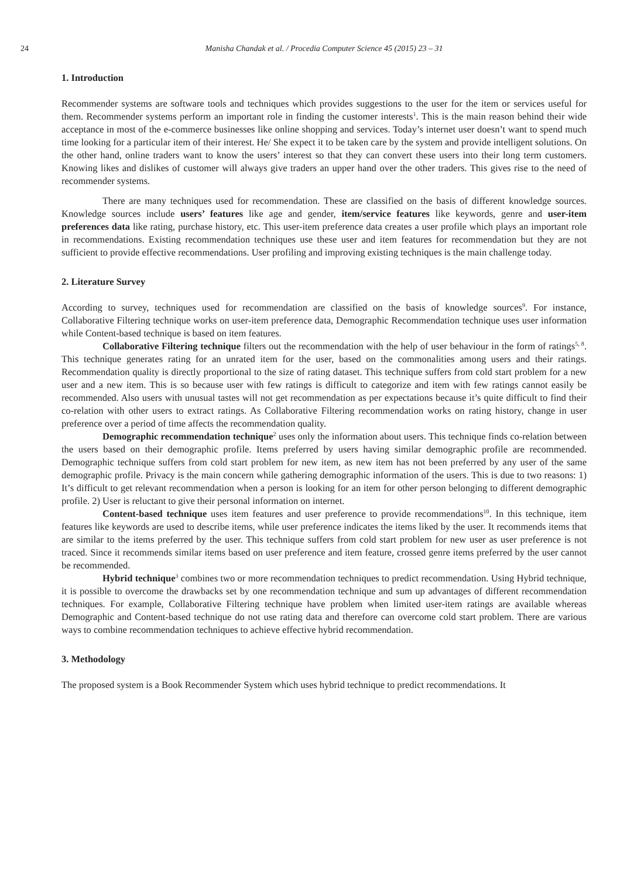24 Manisha Chandak et al. / Procedia Computer Science 45 (2015) 23 – 31
1. Introduction
Recommender systems are software tools and techniques which provides suggestions to the user for the item or services useful for them. Recommender systems perform an important role in finding the customer interests<sup>1</sup>. This is the main reason behind their wide acceptance in most of the e-commerce businesses like online shopping and services. Today’s internet user doesn’t want to spend much time looking for a particular item of their interest. He/ She expect it to be taken care by the system and provide intelligent solutions. On the other hand, online traders want to know the users’ interest so that they can convert these users into their long term customers. Knowing likes and dislikes of customer will always give traders an upper hand over the other traders. This gives rise to the need of recommender systems.
There are many techniques used for recommendation. These are classified on the basis of different knowledge sources. Knowledge sources include users’ features like age and gender, item/service features like keywords, genre and user-item preferences data like rating, purchase history, etc. This user-item preference data creates a user profile which plays an important role in recommendations. Existing recommendation techniques use these user and item features for recommendation but they are not sufficient to provide effective recommendations. User profiling and improving existing techniques is the main challenge today.
2. Literature Survey
According to survey, techniques used for recommendation are classified on the basis of knowledge sources<sup>9</sup>. For instance, Collaborative Filtering technique works on user-item preference data, Demographic Recommendation technique uses user information while Content-based technique is based on item features.
Collaborative Filtering technique filters out the recommendation with the help of user behaviour in the form of ratings<sup>5, 8</sup>. This technique generates rating for an unrated item for the user, based on the commonalities among users and their ratings. Recommendation quality is directly proportional to the size of rating dataset. This technique suffers from cold start problem for a new user and a new item. This is so because user with few ratings is difficult to categorize and item with few ratings cannot easily be recommended. Also users with unusual tastes will not get recommendation as per expectations because it’s quite difficult to find their co-relation with other users to extract ratings. As Collaborative Filtering recommendation works on rating history, change in user preference over a period of time affects the recommendation quality.
Demographic recommendation technique<sup>2</sup> uses only the information about users. This technique finds co-relation between the users based on their demographic profile. Items preferred by users having similar demographic profile are recommended. Demographic technique suffers from cold start problem for new item, as new item has not been preferred by any user of the same demographic profile. Privacy is the main concern while gathering demographic information of the users. This is due to two reasons: 1) It’s difficult to get relevant recommendation when a person is looking for an item for other person belonging to different demographic profile. 2) User is reluctant to give their personal information on internet.
Content-based technique uses item features and user preference to provide recommendations<sup>10</sup>. In this technique, item features like keywords are used to describe items, while user preference indicates the items liked by the user. It recommends items that are similar to the items preferred by the user. This technique suffers from cold start problem for new user as user preference is not traced. Since it recommends similar items based on user preference and item feature, crossed genre items preferred by the user cannot be recommended.
Hybrid technique<sup>3</sup> combines two or more recommendation techniques to predict recommendation. Using Hybrid technique, it is possible to overcome the drawbacks set by one recommendation technique and sum up advantages of different recommendation techniques. For example, Collaborative Filtering technique have problem when limited user-item ratings are available whereas Demographic and Content-based technique do not use rating data and therefore can overcome cold start problem. There are various ways to combine recommendation techniques to achieve effective hybrid recommendation.
3. Methodology
The proposed system is a Book Recommender System which uses hybrid technique to predict recommendations. It